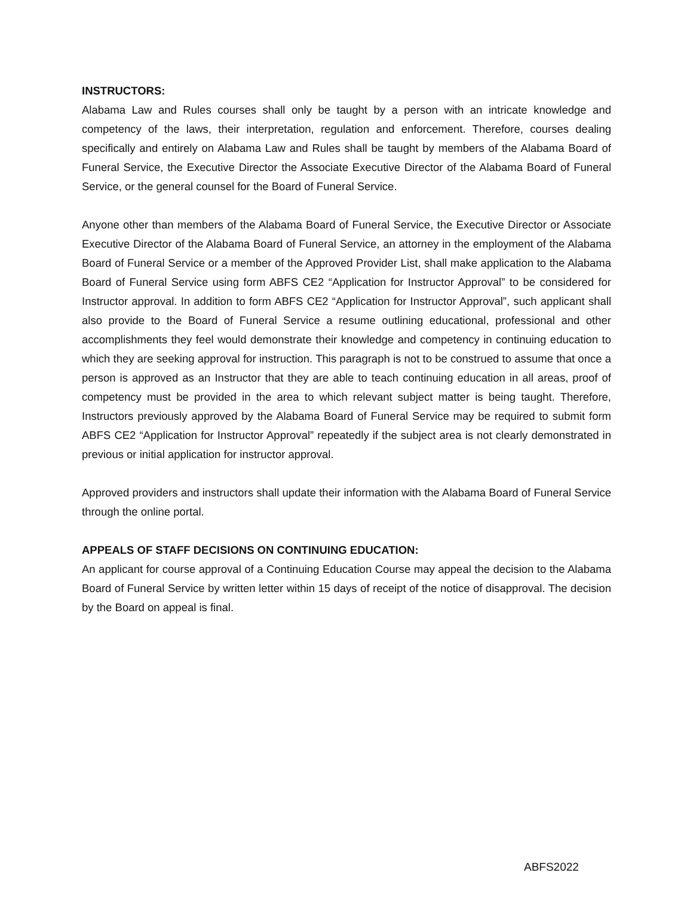INSTRUCTORS:
Alabama Law and Rules courses shall only be taught by a person with an intricate knowledge and competency of the laws, their interpretation, regulation and enforcement. Therefore, courses dealing specifically and entirely on Alabama Law and Rules shall be taught by members of the Alabama Board of Funeral Service, the Executive Director the Associate Executive Director of the Alabama Board of Funeral Service, or the general counsel for the Board of Funeral Service.
Anyone other than members of the Alabama Board of Funeral Service, the Executive Director or Associate Executive Director of the Alabama Board of Funeral Service, an attorney in the employment of the Alabama Board of Funeral Service or a member of the Approved Provider List, shall make application to the Alabama Board of Funeral Service using form ABFS CE2 “Application for Instructor Approval” to be considered for Instructor approval. In addition to form ABFS CE2 “Application for Instructor Approval”, such applicant shall also provide to the Board of Funeral Service a resume outlining educational, professional and other accomplishments they feel would demonstrate their knowledge and competency in continuing education to which they are seeking approval for instruction. This paragraph is not to be construed to assume that once a person is approved as an Instructor that they are able to teach continuing education in all areas, proof of competency must be provided in the area to which relevant subject matter is being taught. Therefore, Instructors previously approved by the Alabama Board of Funeral Service may be required to submit form ABFS CE2 “Application for Instructor Approval” repeatedly if the subject area is not clearly demonstrated in previous or initial application for instructor approval.
Approved providers and instructors shall update their information with the Alabama Board of Funeral Service through the online portal.
APPEALS OF STAFF DECISIONS ON CONTINUING EDUCATION:
An applicant for course approval of a Continuing Education Course may appeal the decision to the Alabama Board of Funeral Service by written letter within 15 days of receipt of the notice of disapproval. The decision by the Board on appeal is final.
ABFS2022